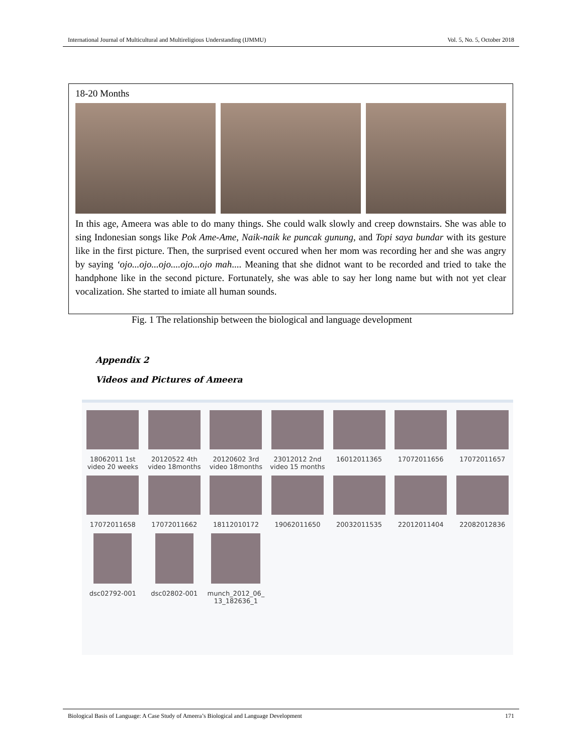International Journal of Multicultural and Multireligious Understanding (IJMMU) Vol. 5, No. 5, October 2018
18-20 Months
In this age, Ameera was able to do many things. She could walk slowly and creep downstairs. She was able to sing Indonesian songs like Pok Ame-Ame, Naik-naik ke puncak gunung, and Topi saya bundar with its gesture like in the first picture. Then, the surprised event occured when her mom was recording her and she was angry by saying ‘ojo...ojo...ojo....ojo...ojo mah.... Meaning that she didnot want to be recorded and tried to take the handphone like in the second picture. Fortunately, she was able to say her long name but with not yet clear vocalization. She started to imiate all human sounds.
Fig. 1 The relationship between the biological and language development
Appendix 2
Videos and Pictures of Ameera
18062011 1st
video 20 weeks
20120522 4th
video 18months
20120602 3rd
video 18months
23012012 2nd
video 15 months
16012011365
17072011656
17072011657
17072011658
17072011662
18112010172
19062011650
20032011535
22012011404
22082012836
dsc02792-001
dsc02802-001
munch_2012_06_
13_182636_1
Biological Basis of Language: A Case Study of Ameera’s Biological and Language Development 171